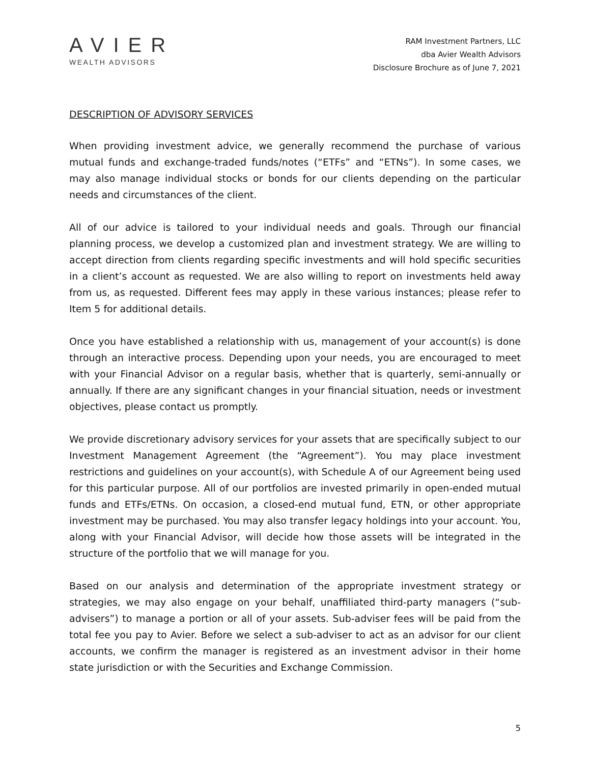AVIER
WEALTH ADVISORS
RAM Investment Partners, LLC
dba Avier Wealth Advisors
Disclosure Brochure as of June 7, 2021
DESCRIPTION OF ADVISORY SERVICES
When providing investment advice, we generally recommend the purchase of various mutual funds and exchange-traded funds/notes (“ETFs” and “ETNs”). In some cases, we may also manage individual stocks or bonds for our clients depending on the particular needs and circumstances of the client.
All of our advice is tailored to your individual needs and goals. Through our financial planning process, we develop a customized plan and investment strategy. We are willing to accept direction from clients regarding specific investments and will hold specific securities in a client’s account as requested. We are also willing to report on investments held away from us, as requested. Different fees may apply in these various instances; please refer to Item 5 for additional details.
Once you have established a relationship with us, management of your account(s) is done through an interactive process. Depending upon your needs, you are encouraged to meet with your Financial Advisor on a regular basis, whether that is quarterly, semi-annually or annually. If there are any significant changes in your financial situation, needs or investment objectives, please contact us promptly.
We provide discretionary advisory services for your assets that are specifically subject to our Investment Management Agreement (the “Agreement”). You may place investment restrictions and guidelines on your account(s), with Schedule A of our Agreement being used for this particular purpose. All of our portfolios are invested primarily in open-ended mutual funds and ETFs/ETNs. On occasion, a closed-end mutual fund, ETN, or other appropriate investment may be purchased. You may also transfer legacy holdings into your account. You, along with your Financial Advisor, will decide how those assets will be integrated in the structure of the portfolio that we will manage for you.
Based on our analysis and determination of the appropriate investment strategy or strategies, we may also engage on your behalf, unaffiliated third-party managers (“sub-advisers”) to manage a portion or all of your assets. Sub-adviser fees will be paid from the total fee you pay to Avier. Before we select a sub-adviser to act as an advisor for our client accounts, we confirm the manager is registered as an investment advisor in their home state jurisdiction or with the Securities and Exchange Commission.
5